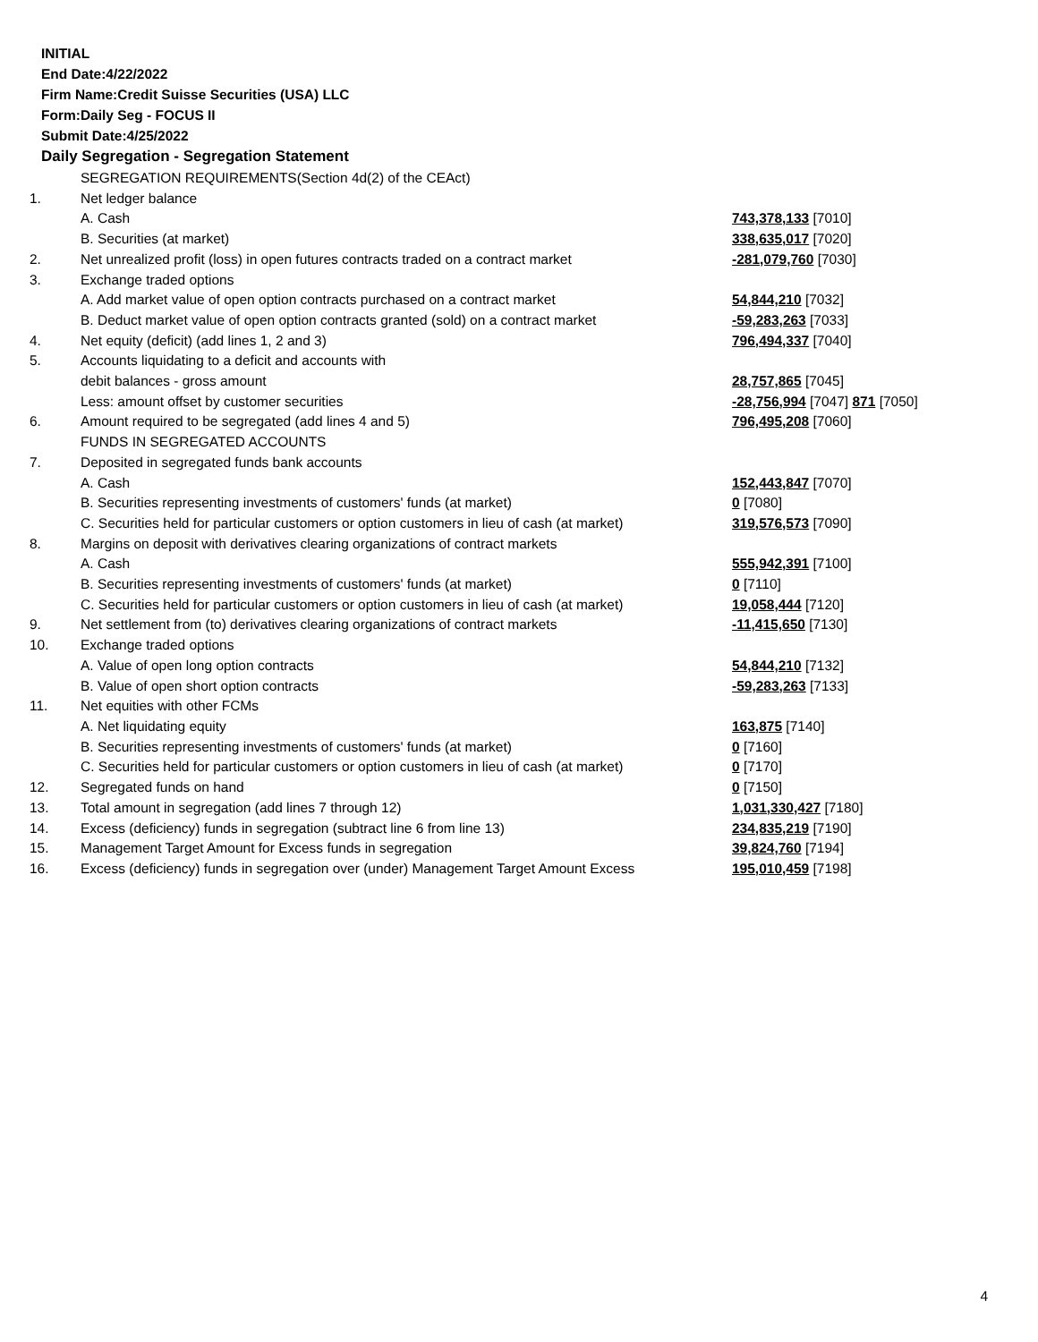INITIAL
End Date:4/22/2022
Firm Name:Credit Suisse Securities (USA) LLC
Form:Daily Seg - FOCUS II
Submit Date:4/25/2022
Daily Segregation - Segregation Statement
| | SEGREGATION REQUIREMENTS(Section 4d(2) of the CEAct) | |
| 1. | Net ledger balance | |
| | A. Cash | 743,378,133 [7010] |
| | B. Securities (at market) | 338,635,017 [7020] |
| 2. | Net unrealized profit (loss) in open futures contracts traded on a contract market | -281,079,760 [7030] |
| 3. | Exchange traded options | |
| | A. Add market value of open option contracts purchased on a contract market | 54,844,210 [7032] |
| | B. Deduct market value of open option contracts granted (sold) on a contract market | -59,283,263 [7033] |
| 4. | Net equity (deficit) (add lines 1, 2 and 3) | 796,494,337 [7040] |
| 5. | Accounts liquidating to a deficit and accounts with | |
| | debit balances - gross amount | 28,757,865 [7045] |
| | Less: amount offset by customer securities | -28,756,994 [7047] 871 [7050] |
| 6. | Amount required to be segregated (add lines 4 and 5) | 796,495,208 [7060] |
| | FUNDS IN SEGREGATED ACCOUNTS | |
| 7. | Deposited in segregated funds bank accounts | |
| | A. Cash | 152,443,847 [7070] |
| | B. Securities representing investments of customers' funds (at market) | 0 [7080] |
| | C. Securities held for particular customers or option customers in lieu of cash (at market) | 319,576,573 [7090] |
| 8. | Margins on deposit with derivatives clearing organizations of contract markets | |
| | A. Cash | 555,942,391 [7100] |
| | B. Securities representing investments of customers' funds (at market) | 0 [7110] |
| | C. Securities held for particular customers or option customers in lieu of cash (at market) | 19,058,444 [7120] |
| 9. | Net settlement from (to) derivatives clearing organizations of contract markets | -11,415,650 [7130] |
| 10. | Exchange traded options | |
| | A. Value of open long option contracts | 54,844,210 [7132] |
| | B. Value of open short option contracts | -59,283,263 [7133] |
| 11. | Net equities with other FCMs | |
| | A. Net liquidating equity | 163,875 [7140] |
| | B. Securities representing investments of customers' funds (at market) | 0 [7160] |
| | C. Securities held for particular customers or option customers in lieu of cash (at market) | 0 [7170] |
| 12. | Segregated funds on hand | 0 [7150] |
| 13. | Total amount in segregation (add lines 7 through 12) | 1,031,330,427 [7180] |
| 14. | Excess (deficiency) funds in segregation (subtract line 6 from line 13) | 234,835,219 [7190] |
| 15. | Management Target Amount for Excess funds in segregation | 39,824,760 [7194] |
| 16. | Excess (deficiency) funds in segregation over (under) Management Target Amount Excess | 195,010,459 [7198] |
4